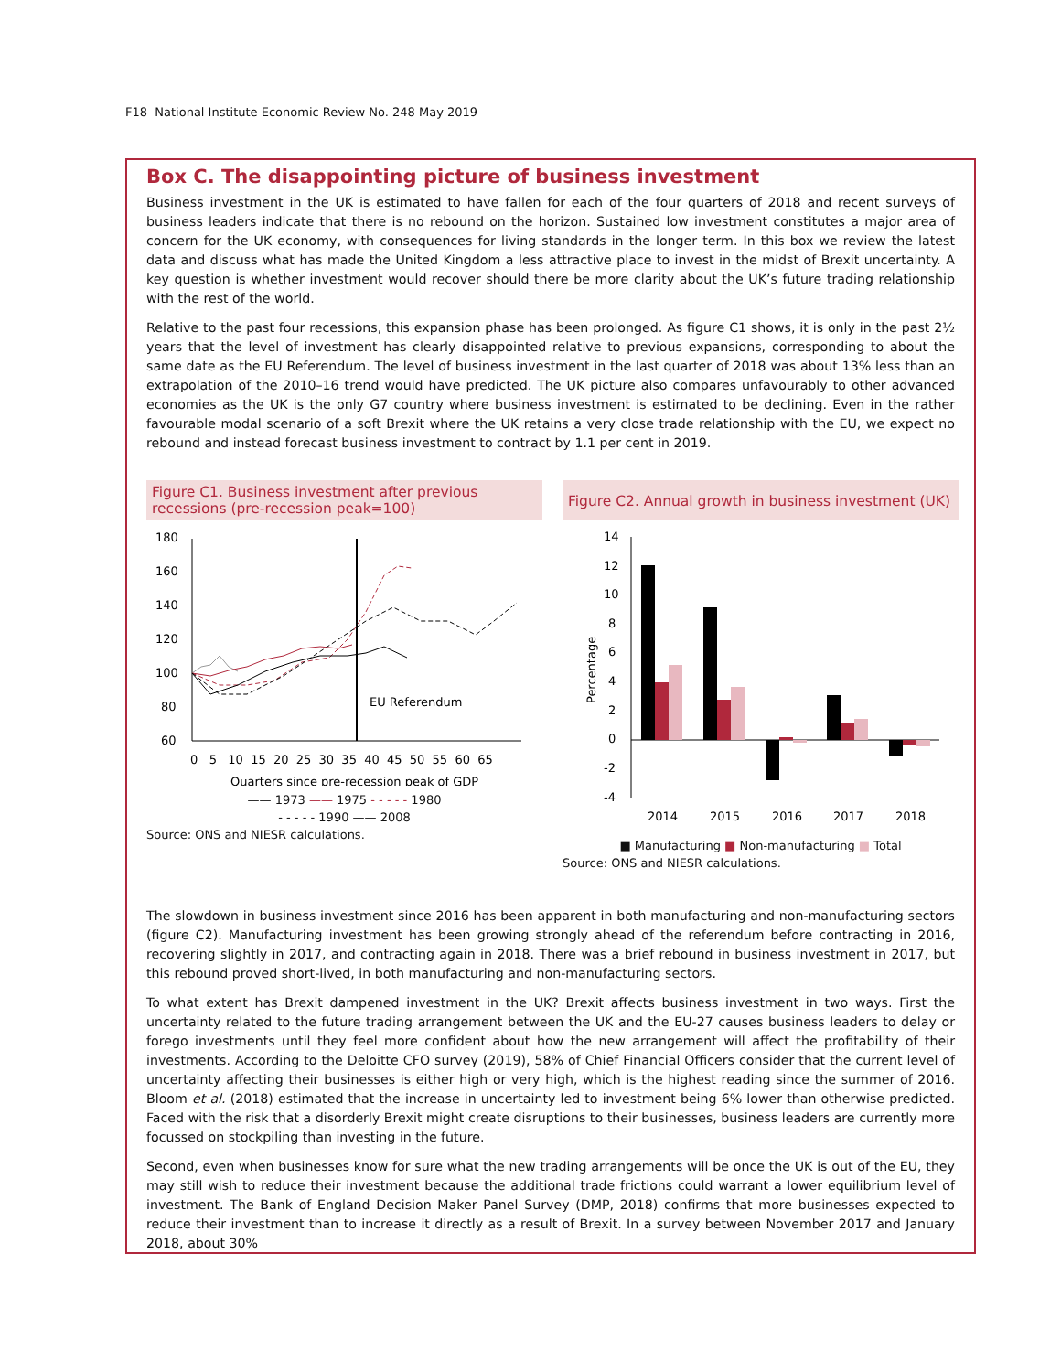F18 National Institute Economic Review No. 248 May 2019
Box C. The disappointing picture of business investment
Business investment in the UK is estimated to have fallen for each of the four quarters of 2018 and recent surveys of business leaders indicate that there is no rebound on the horizon. Sustained low investment constitutes a major area of concern for the UK economy, with consequences for living standards in the longer term. In this box we review the latest data and discuss what has made the United Kingdom a less attractive place to invest in the midst of Brexit uncertainty. A key question is whether investment would recover should there be more clarity about the UK’s future trading relationship with the rest of the world.
Relative to the past four recessions, this expansion phase has been prolonged. As figure C1 shows, it is only in the past 2½ years that the level of investment has clearly disappointed relative to previous expansions, corresponding to about the same date as the EU Referendum. The level of business investment in the last quarter of 2018 was about 13% less than an extrapolation of the 2010–16 trend would have predicted. The UK picture also compares unfavourably to other advanced economies as the UK is the only G7 country where business investment is estimated to be declining. Even in the rather favourable modal scenario of a soft Brexit where the UK retains a very close trade relationship with the EU, we expect no rebound and instead forecast business investment to contract by 1.1 per cent in 2019.
Figure C1. Business investment after previous recessions (pre-recession peak=100)
180
160
140
120
100
80
60
EU Referendum
0 5 10 15 20 25 30 35 40 45 50 55 60 65
Quarters since pre-recession peak of GDP
—— 1973 —— 1975 - - - - - 1980
- - - - - 1990 —— 2008
Source: ONS and NIESR calculations.
Figure C2. Annual growth in business investment (UK)
14
12
10
8
6
4
2
0
-2
-4
Percentage
2014
2015
2016
2017
2018
■ Manufacturing ■ Non-manufacturing ■ Total
Source: ONS and NIESR calculations.
The slowdown in business investment since 2016 has been apparent in both manufacturing and non-manufacturing sectors (figure C2). Manufacturing investment has been growing strongly ahead of the referendum before contracting in 2016, recovering slightly in 2017, and contracting again in 2018. There was a brief rebound in business investment in 2017, but this rebound proved short-lived, in both manufacturing and non-manufacturing sectors.
To what extent has Brexit dampened investment in the UK? Brexit affects business investment in two ways. First the uncertainty related to the future trading arrangement between the UK and the EU-27 causes business leaders to delay or forego investments until they feel more confident about how the new arrangement will affect the profitability of their investments. According to the Deloitte CFO survey (2019), 58% of Chief Financial Officers consider that the current level of uncertainty affecting their businesses is either high or very high, which is the highest reading since the summer of 2016. Bloom et al. (2018) estimated that the increase in uncertainty led to investment being 6% lower than otherwise predicted. Faced with the risk that a disorderly Brexit might create disruptions to their businesses, business leaders are currently more focussed on stockpiling than investing in the future.
Second, even when businesses know for sure what the new trading arrangements will be once the UK is out of the EU, they may still wish to reduce their investment because the additional trade frictions could warrant a lower equilibrium level of investment. The Bank of England Decision Maker Panel Survey (DMP, 2018) confirms that more businesses expected to reduce their investment than to increase it directly as a result of Brexit. In a survey between November 2017 and January 2018, about 30%